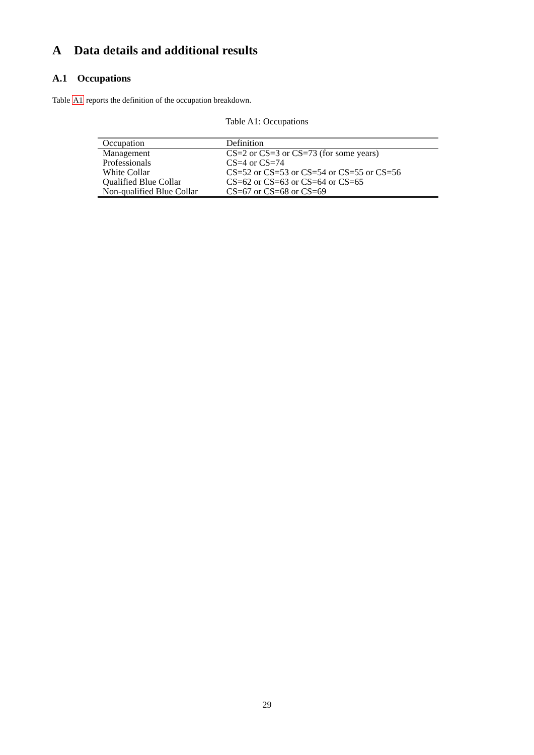A Data details and additional results
A.1 Occupations
Table A1 reports the definition of the occupation breakdown.
Table A1: Occupations
| Occupation | Definition |
| --- | --- |
| Management | CS=2 or CS=3 or CS=73 (for some years) |
| Professionals | CS=4 or CS=74 |
| White Collar | CS=52 or CS=53 or CS=54 or CS=55 or CS=56 |
| Qualified Blue Collar | CS=62 or CS=63 or CS=64 or CS=65 |
| Non-qualified Blue Collar | CS=67 or CS=68 or CS=69 |
29